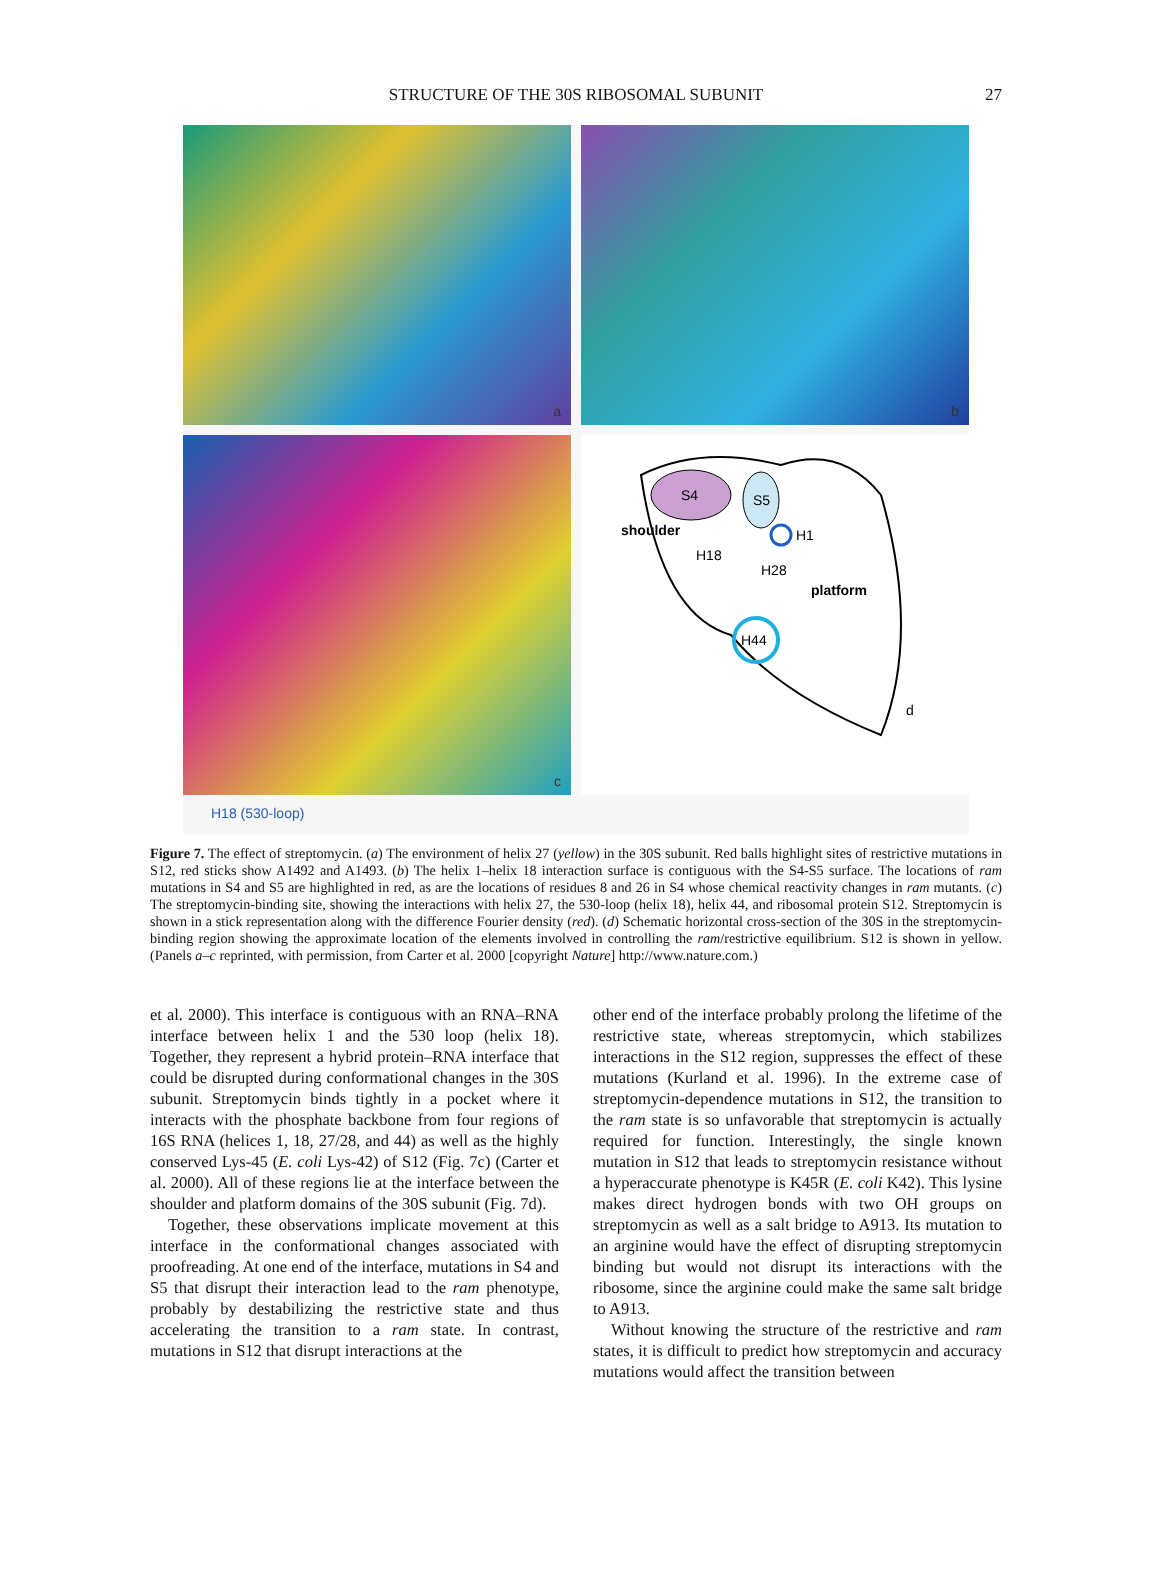STRUCTURE OF THE 30S RIBOSOMAL SUBUNIT
27
a
b
c
S4
S5
shoulder
H1
H18
H28
platform
H44
d
H18 (530-loop)
Figure 7. The effect of streptomycin. (a) The environment of helix 27 (yellow) in the 30S subunit. Red balls highlight sites of restrictive mutations in S12, red sticks show A1492 and A1493. (b) The helix 1–helix 18 interaction surface is contiguous with the S4-S5 surface. The locations of ram mutations in S4 and S5 are highlighted in red, as are the locations of residues 8 and 26 in S4 whose chemical reactivity changes in ram mutants. (c) The streptomycin-binding site, showing the interactions with helix 27, the 530-loop (helix 18), helix 44, and ribosomal protein S12. Streptomycin is shown in a stick representation along with the difference Fourier density (red). (d) Schematic horizontal cross-section of the 30S in the streptomycin-binding region showing the approximate location of the elements involved in controlling the ram/restrictive equilibrium. S12 is shown in yellow. (Panels a–c reprinted, with permission, from Carter et al. 2000 [copyright Nature] http://www.nature.com.)
et al. 2000). This interface is contiguous with an RNA–RNA interface between helix 1 and the 530 loop (helix 18). Together, they represent a hybrid protein–RNA interface that could be disrupted during conformational changes in the 30S subunit. Streptomycin binds tightly in a pocket where it interacts with the phosphate backbone from four regions of 16S RNA (helices 1, 18, 27/28, and 44) as well as the highly conserved Lys-45 (E. coli Lys-42) of S12 (Fig. 7c) (Carter et al. 2000). All of these regions lie at the interface between the shoulder and platform domains of the 30S subunit (Fig. 7d).
Together, these observations implicate movement at this interface in the conformational changes associated with proofreading. At one end of the interface, mutations in S4 and S5 that disrupt their interaction lead to the ram phenotype, probably by destabilizing the restrictive state and thus accelerating the transition to a ram state. In contrast, mutations in S12 that disrupt interactions at the
other end of the interface probably prolong the lifetime of the restrictive state, whereas streptomycin, which stabilizes interactions in the S12 region, suppresses the effect of these mutations (Kurland et al. 1996). In the extreme case of streptomycin-dependence mutations in S12, the transition to the ram state is so unfavorable that streptomycin is actually required for function. Interestingly, the single known mutation in S12 that leads to streptomycin resistance without a hyperaccurate phenotype is K45R (E. coli K42). This lysine makes direct hydrogen bonds with two OH groups on streptomycin as well as a salt bridge to A913. Its mutation to an arginine would have the effect of disrupting streptomycin binding but would not disrupt its interactions with the ribosome, since the arginine could make the same salt bridge to A913.
Without knowing the structure of the restrictive and ram states, it is difficult to predict how streptomycin and accuracy mutations would affect the transition between